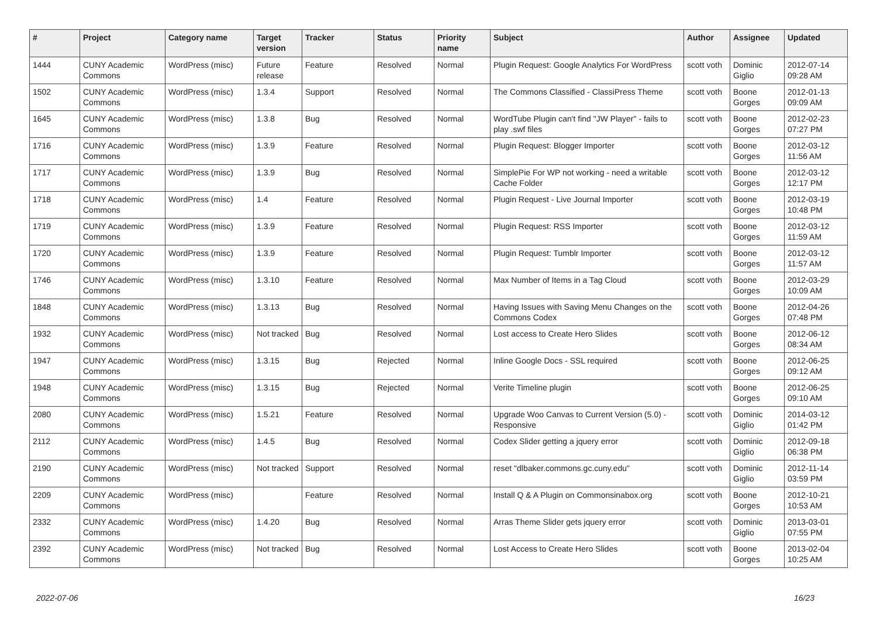| # | Project | Category name | Target version | Tracker | Status | Priority name | Subject | Author | Assignee | Updated |
| --- | --- | --- | --- | --- | --- | --- | --- | --- | --- | --- |
| 1444 | CUNY Academic Commons | WordPress (misc) | Future release | Feature | Resolved | Normal | Plugin Request: Google Analytics For WordPress | scott voth | Dominic Giglio | 2012-07-14 09:28 AM |
| 1502 | CUNY Academic Commons | WordPress (misc) | 1.3.4 | Support | Resolved | Normal | The Commons Classified - ClassiPress Theme | scott voth | Boone Gorges | 2012-01-13 09:09 AM |
| 1645 | CUNY Academic Commons | WordPress (misc) | 1.3.8 | Bug | Resolved | Normal | WordTube Plugin can't find "JW Player" - fails to play .swf files | scott voth | Boone Gorges | 2012-02-23 07:27 PM |
| 1716 | CUNY Academic Commons | WordPress (misc) | 1.3.9 | Feature | Resolved | Normal | Plugin Request: Blogger Importer | scott voth | Boone Gorges | 2012-03-12 11:56 AM |
| 1717 | CUNY Academic Commons | WordPress (misc) | 1.3.9 | Bug | Resolved | Normal | SimplePie For WP not working - need a writable Cache Folder | scott voth | Boone Gorges | 2012-03-12 12:17 PM |
| 1718 | CUNY Academic Commons | WordPress (misc) | 1.4 | Feature | Resolved | Normal | Plugin Request - Live Journal Importer | scott voth | Boone Gorges | 2012-03-19 10:48 PM |
| 1719 | CUNY Academic Commons | WordPress (misc) | 1.3.9 | Feature | Resolved | Normal | Plugin Request: RSS Importer | scott voth | Boone Gorges | 2012-03-12 11:59 AM |
| 1720 | CUNY Academic Commons | WordPress (misc) | 1.3.9 | Feature | Resolved | Normal | Plugin Request: Tumblr Importer | scott voth | Boone Gorges | 2012-03-12 11:57 AM |
| 1746 | CUNY Academic Commons | WordPress (misc) | 1.3.10 | Feature | Resolved | Normal | Max Number of Items in a Tag Cloud | scott voth | Boone Gorges | 2012-03-29 10:09 AM |
| 1848 | CUNY Academic Commons | WordPress (misc) | 1.3.13 | Bug | Resolved | Normal | Having Issues with Saving Menu Changes on the Commons Codex | scott voth | Boone Gorges | 2012-04-26 07:48 PM |
| 1932 | CUNY Academic Commons | WordPress (misc) | Not tracked | Bug | Resolved | Normal | Lost access to Create Hero Slides | scott voth | Boone Gorges | 2012-06-12 08:34 AM |
| 1947 | CUNY Academic Commons | WordPress (misc) | 1.3.15 | Bug | Rejected | Normal | Inline Google Docs - SSL required | scott voth | Boone Gorges | 2012-06-25 09:12 AM |
| 1948 | CUNY Academic Commons | WordPress (misc) | 1.3.15 | Bug | Rejected | Normal | Verite Timeline plugin | scott voth | Boone Gorges | 2012-06-25 09:10 AM |
| 2080 | CUNY Academic Commons | WordPress (misc) | 1.5.21 | Feature | Resolved | Normal | Upgrade Woo Canvas to Current Version (5.0) - Responsive | scott voth | Dominic Giglio | 2014-03-12 01:42 PM |
| 2112 | CUNY Academic Commons | WordPress (misc) | 1.4.5 | Bug | Resolved | Normal | Codex Slider getting a jquery error | scott voth | Dominic Giglio | 2012-09-18 06:38 PM |
| 2190 | CUNY Academic Commons | WordPress (misc) | Not tracked | Support | Resolved | Normal | reset "dlbaker.commons.gc.cuny.edu" | scott voth | Dominic Giglio | 2012-11-14 03:59 PM |
| 2209 | CUNY Academic Commons | WordPress (misc) | | Feature | Resolved | Normal | Install Q & A Plugin on Commonsinabox.org | scott voth | Boone Gorges | 2012-10-21 10:53 AM |
| 2332 | CUNY Academic Commons | WordPress (misc) | 1.4.20 | Bug | Resolved | Normal | Arras Theme Slider gets jquery error | scott voth | Dominic Giglio | 2013-03-01 07:55 PM |
| 2392 | CUNY Academic Commons | WordPress (misc) | Not tracked | Bug | Resolved | Normal | Lost Access to Create Hero Slides | scott voth | Boone Gorges | 2013-02-04 10:25 AM |
2022-07-06 16/23